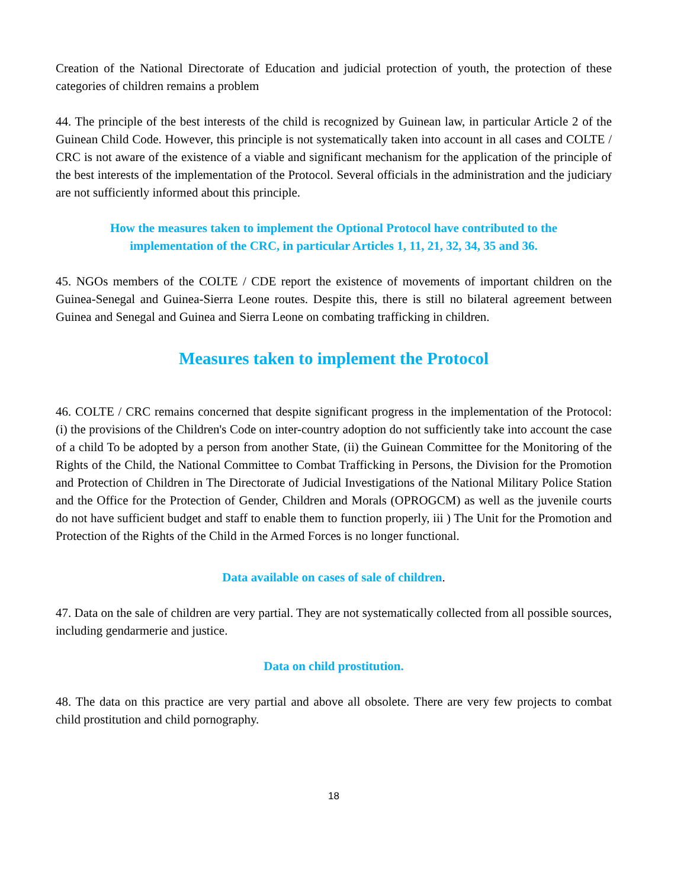Creation of the National Directorate of Education and judicial protection of youth, the protection of these categories of children remains a problem
44. The principle of the best interests of the child is recognized by Guinean law, in particular Article 2 of the Guinean Child Code. However, this principle is not systematically taken into account in all cases and COLTE / CRC is not aware of the existence of a viable and significant mechanism for the application of the principle of the best interests of the implementation of the Protocol. Several officials in the administration and the judiciary are not sufficiently informed about this principle.
How the measures taken to implement the Optional Protocol have contributed to the
implementation of the CRC, in particular Articles 1, 11, 21, 32, 34, 35 and 36.
45. NGOs members of the COLTE / CDE report the existence of movements of important children on the Guinea-Senegal and Guinea-Sierra Leone routes. Despite this, there is still no bilateral agreement between Guinea and Senegal and Guinea and Sierra Leone on combating trafficking in children.
Measures taken to implement the Protocol
46. COLTE / CRC remains concerned that despite significant progress in the implementation of the Protocol: (i) the provisions of the Children's Code on inter-country adoption do not sufficiently take into account the case of a child To be adopted by a person from another State, (ii) the Guinean Committee for the Monitoring of the Rights of the Child, the National Committee to Combat Trafficking in Persons, the Division for the Promotion and Protection of Children in The Directorate of Judicial Investigations of the National Military Police Station and the Office for the Protection of Gender, Children and Morals (OPROGCM) as well as the juvenile courts do not have sufficient budget and staff to enable them to function properly, iii ) The Unit for the Promotion and Protection of the Rights of the Child in the Armed Forces is no longer functional.
Data available on cases of sale of children.
47. Data on the sale of children are very partial. They are not systematically collected from all possible sources, including gendarmerie and justice.
Data on child prostitution.
48. The data on this practice are very partial and above all obsolete. There are very few projects to combat child prostitution and child pornography.
18